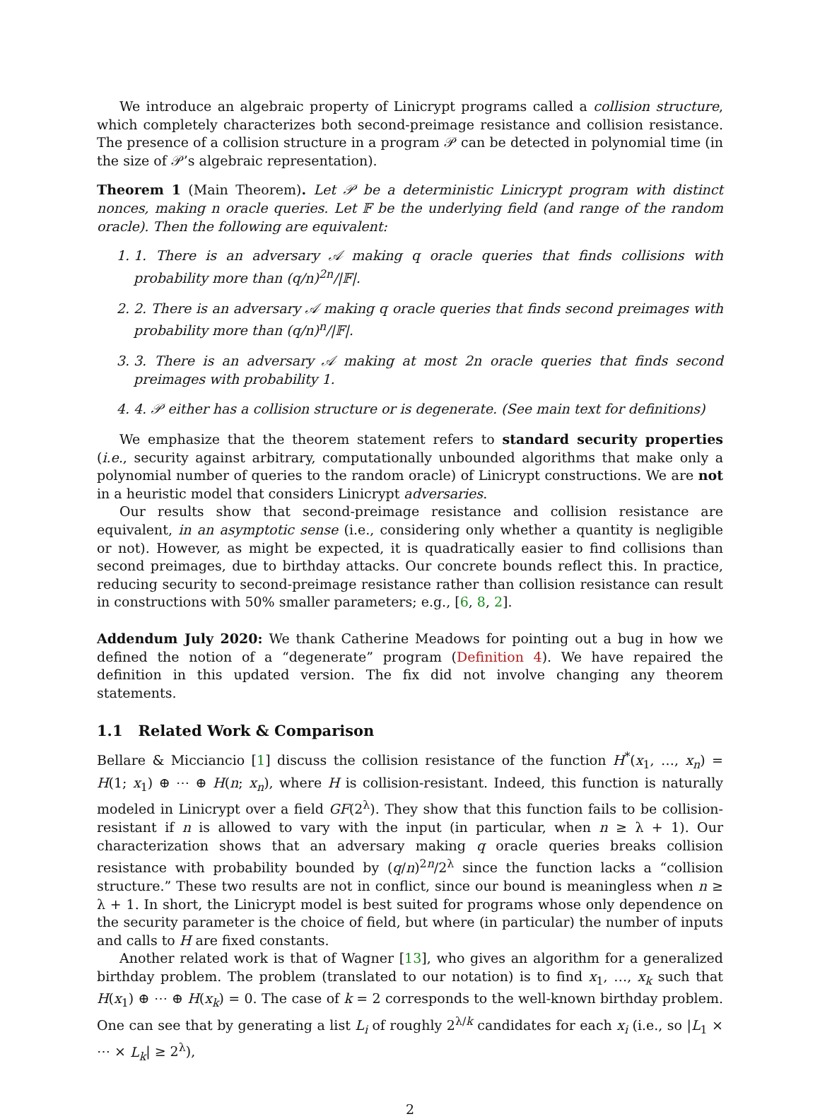We introduce an algebraic property of Linicrypt programs called a collision structure, which completely characterizes both second-preimage resistance and collision resistance. The presence of a collision structure in a program 𝒫 can be detected in polynomial time (in the size of 𝒫’s algebraic representation).
Theorem 1 (Main Theorem). Let 𝒫 be a deterministic Linicrypt program with distinct nonces, making n oracle queries. Let 𝔽 be the underlying field (and range of the random oracle). Then the following are equivalent:
1. 1. There is an adversary 𝒜 making q oracle queries that finds collisions with probability more than (q/n)<sup>2n</sup>/|𝔽|.
2. 2. There is an adversary 𝒜 making q oracle queries that finds second preimages with probability more than (q/n)<sup>n</sup>/|𝔽|.
3. 3. There is an adversary 𝒜 making at most 2n oracle queries that finds second preimages with probability 1.
4. 4. 𝒫 either has a collision structure or is degenerate. (See main text for definitions)
We emphasize that the theorem statement refers to standard security properties (i.e., security against arbitrary, computationally unbounded algorithms that make only a polynomial number of queries to the random oracle) of Linicrypt constructions. We are not in a heuristic model that considers Linicrypt adversaries.
Our results show that second-preimage resistance and collision resistance are equivalent, in an asymptotic sense (i.e., considering only whether a quantity is negligible or not). However, as might be expected, it is quadratically easier to find collisions than second preimages, due to birthday attacks. Our concrete bounds reflect this. In practice, reducing security to second-preimage resistance rather than collision resistance can result in constructions with 50% smaller parameters; e.g., [6, 8, 2].
Addendum July 2020: We thank Catherine Meadows for pointing out a bug in how we defined the notion of a “degenerate” program (Definition 4). We have repaired the definition in this updated version. The fix did not involve changing any theorem statements.
1.1 Related Work & Comparison
Bellare & Micciancio [1] discuss the collision resistance of the function H<sup>*</sup>(x<sub>1</sub>, …, x<sub>n</sub>) = H(1; x<sub>1</sub>) ⊕ ⋯ ⊕ H(n; x<sub>n</sub>), where H is collision-resistant. Indeed, this function is naturally modeled in Linicrypt over a field GF(2<sup>λ</sup>). They show that this function fails to be collision-resistant if n is allowed to vary with the input (in particular, when n ≥ λ + 1). Our characterization shows that an adversary making q oracle queries breaks collision resistance with probability bounded by (q/n)<sup>2n</sup>/2<sup>λ</sup> since the function lacks a “collision structure.” These two results are not in conflict, since our bound is meaningless when n ≥ λ + 1. In short, the Linicrypt model is best suited for programs whose only dependence on the security parameter is the choice of field, but where (in particular) the number of inputs and calls to H are fixed constants.
Another related work is that of Wagner [13], who gives an algorithm for a generalized birthday problem. The problem (translated to our notation) is to find x<sub>1</sub>, …, x<sub>k</sub> such that H(x<sub>1</sub>) ⊕ ⋯ ⊕ H(x<sub>k</sub>) = 0. The case of k = 2 corresponds to the well-known birthday problem. One can see that by generating a list L<sub>i</sub> of roughly 2<sup>λ/k</sup> candidates for each x<sub>i</sub> (i.e., so |L<sub>1</sub> × ⋯ × L<sub>k</sub>| ≥ 2<sup>λ</sup>),
2